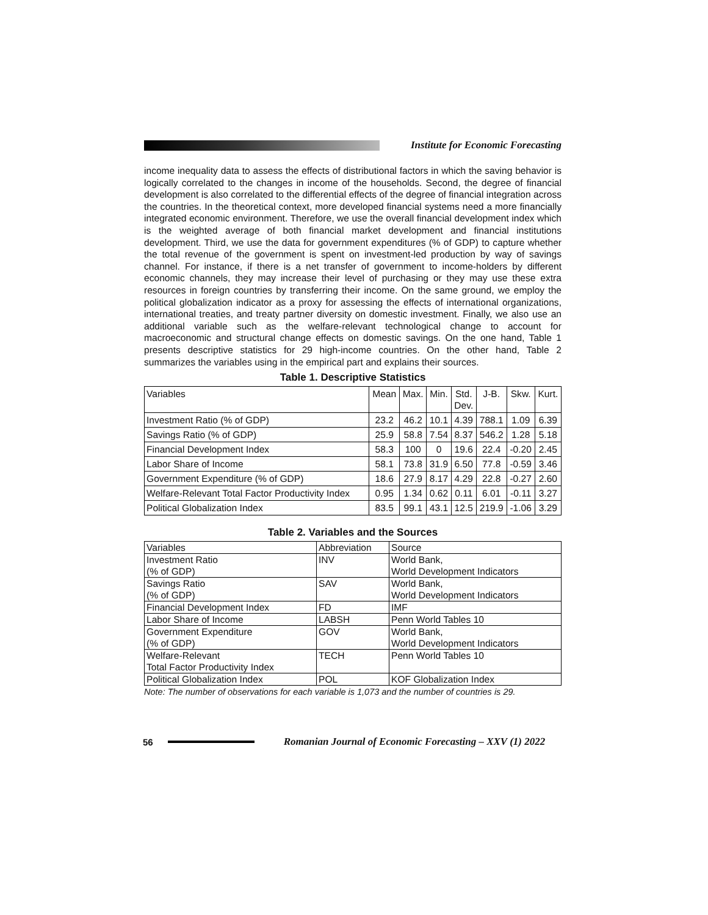Institute for Economic Forecasting
income inequality data to assess the effects of distributional factors in which the saving behavior is logically correlated to the changes in income of the households. Second, the degree of financial development is also correlated to the differential effects of the degree of financial integration across the countries. In the theoretical context, more developed financial systems need a more financially integrated economic environment. Therefore, we use the overall financial development index which is the weighted average of both financial market development and financial institutions development. Third, we use the data for government expenditures (% of GDP) to capture whether the total revenue of the government is spent on investment-led production by way of savings channel. For instance, if there is a net transfer of government to income-holders by different economic channels, they may increase their level of purchasing or they may use these extra resources in foreign countries by transferring their income. On the same ground, we employ the political globalization indicator as a proxy for assessing the effects of international organizations, international treaties, and treaty partner diversity on domestic investment. Finally, we also use an additional variable such as the welfare-relevant technological change to account for macroeconomic and structural change effects on domestic savings. On the one hand, Table 1 presents descriptive statistics for 29 high-income countries. On the other hand, Table 2 summarizes the variables using in the empirical part and explains their sources.
Table 1. Descriptive Statistics
| Variables | Mean | Max. | Min. | Std. Dev. | J-B. | Skw. | Kurt. |
| Investment Ratio (% of GDP) | 23.2 | 46.2 | 10.1 | 4.39 | 788.1 | 1.09 | 6.39 |
| Savings Ratio (% of GDP) | 25.9 | 58.8 | 7.54 | 8.37 | 546.2 | 1.28 | 5.18 |
| Financial Development Index | 58.3 | 100 | 0 | 19.6 | 22.4 | -0.20 | 2.45 |
| Labor Share of Income | 58.1 | 73.8 | 31.9 | 6.50 | 77.8 | -0.59 | 3.46 |
| Government Expenditure (% of GDP) | 18.6 | 27.9 | 8.17 | 4.29 | 22.8 | -0.27 | 2.60 |
| Welfare-Relevant Total Factor Productivity Index | 0.95 | 1.34 | 0.62 | 0.11 | 6.01 | -0.11 | 3.27 |
| Political Globalization Index | 83.5 | 99.1 | 43.1 | 12.5 | 219.9 | -1.06 | 3.29 |
Table 2. Variables and the Sources
| Variables | Abbreviation | Source |
| Investment Ratio (% of GDP) | INV | World Bank, World Development Indicators |
| Savings Ratio (% of GDP) | SAV | World Bank, World Development Indicators |
| Financial Development Index | FD | IMF |
| Labor Share of Income | LABSH | Penn World Tables 10 |
| Government Expenditure (% of GDP) | GOV | World Bank, World Development Indicators |
| Welfare-Relevant Total Factor Productivity Index | TECH | Penn World Tables 10 |
| Political Globalization Index | POL | KOF Globalization Index |
Note: The number of observations for each variable is 1,073 and the number of countries is 29.
56
Romanian Journal of Economic Forecasting – XXV (1) 2022